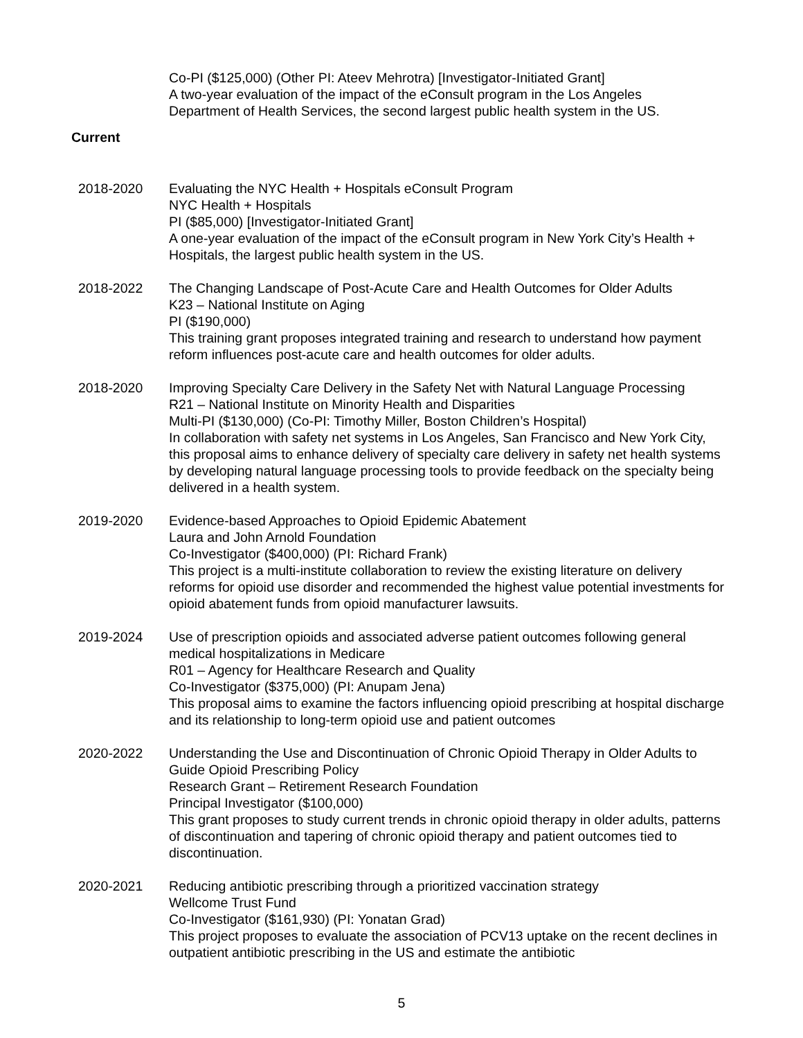Co-PI ($125,000) (Other PI: Ateev Mehrotra) [Investigator-Initiated Grant]
A two-year evaluation of the impact of the eConsult program in the Los Angeles
Department of Health Services, the second largest public health system in the US.
Current
2018-2020 Evaluating the NYC Health + Hospitals eConsult Program
NYC Health + Hospitals
PI ($85,000) [Investigator-Initiated Grant]
A one-year evaluation of the impact of the eConsult program in New York City’s Health + Hospitals, the largest public health system in the US.
2018-2022 The Changing Landscape of Post-Acute Care and Health Outcomes for Older Adults
K23 – National Institute on Aging
PI ($190,000)
This training grant proposes integrated training and research to understand how payment reform influences post-acute care and health outcomes for older adults.
2018-2020 Improving Specialty Care Delivery in the Safety Net with Natural Language Processing
R21 – National Institute on Minority Health and Disparities
Multi-PI ($130,000) (Co-PI: Timothy Miller, Boston Children’s Hospital)
In collaboration with safety net systems in Los Angeles, San Francisco and New York City, this proposal aims to enhance delivery of specialty care delivery in safety net health systems by developing natural language processing tools to provide feedback on the specialty being delivered in a health system.
2019-2020 Evidence-based Approaches to Opioid Epidemic Abatement
Laura and John Arnold Foundation
Co-Investigator ($400,000) (PI: Richard Frank)
This project is a multi-institute collaboration to review the existing literature on delivery reforms for opioid use disorder and recommended the highest value potential investments for opioid abatement funds from opioid manufacturer lawsuits.
2019-2024 Use of prescription opioids and associated adverse patient outcomes following general medical hospitalizations in Medicare
R01 – Agency for Healthcare Research and Quality
Co-Investigator ($375,000) (PI: Anupam Jena)
This proposal aims to examine the factors influencing opioid prescribing at hospital discharge and its relationship to long-term opioid use and patient outcomes
2020-2022 Understanding the Use and Discontinuation of Chronic Opioid Therapy in Older Adults to Guide Opioid Prescribing Policy
Research Grant – Retirement Research Foundation
Principal Investigator ($100,000)
This grant proposes to study current trends in chronic opioid therapy in older adults, patterns of discontinuation and tapering of chronic opioid therapy and patient outcomes tied to discontinuation.
2020-2021 Reducing antibiotic prescribing through a prioritized vaccination strategy
Wellcome Trust Fund
Co-Investigator ($161,930) (PI: Yonatan Grad)
This project proposes to evaluate the association of PCV13 uptake on the recent declines in outpatient antibiotic prescribing in the US and estimate the antibiotic
5